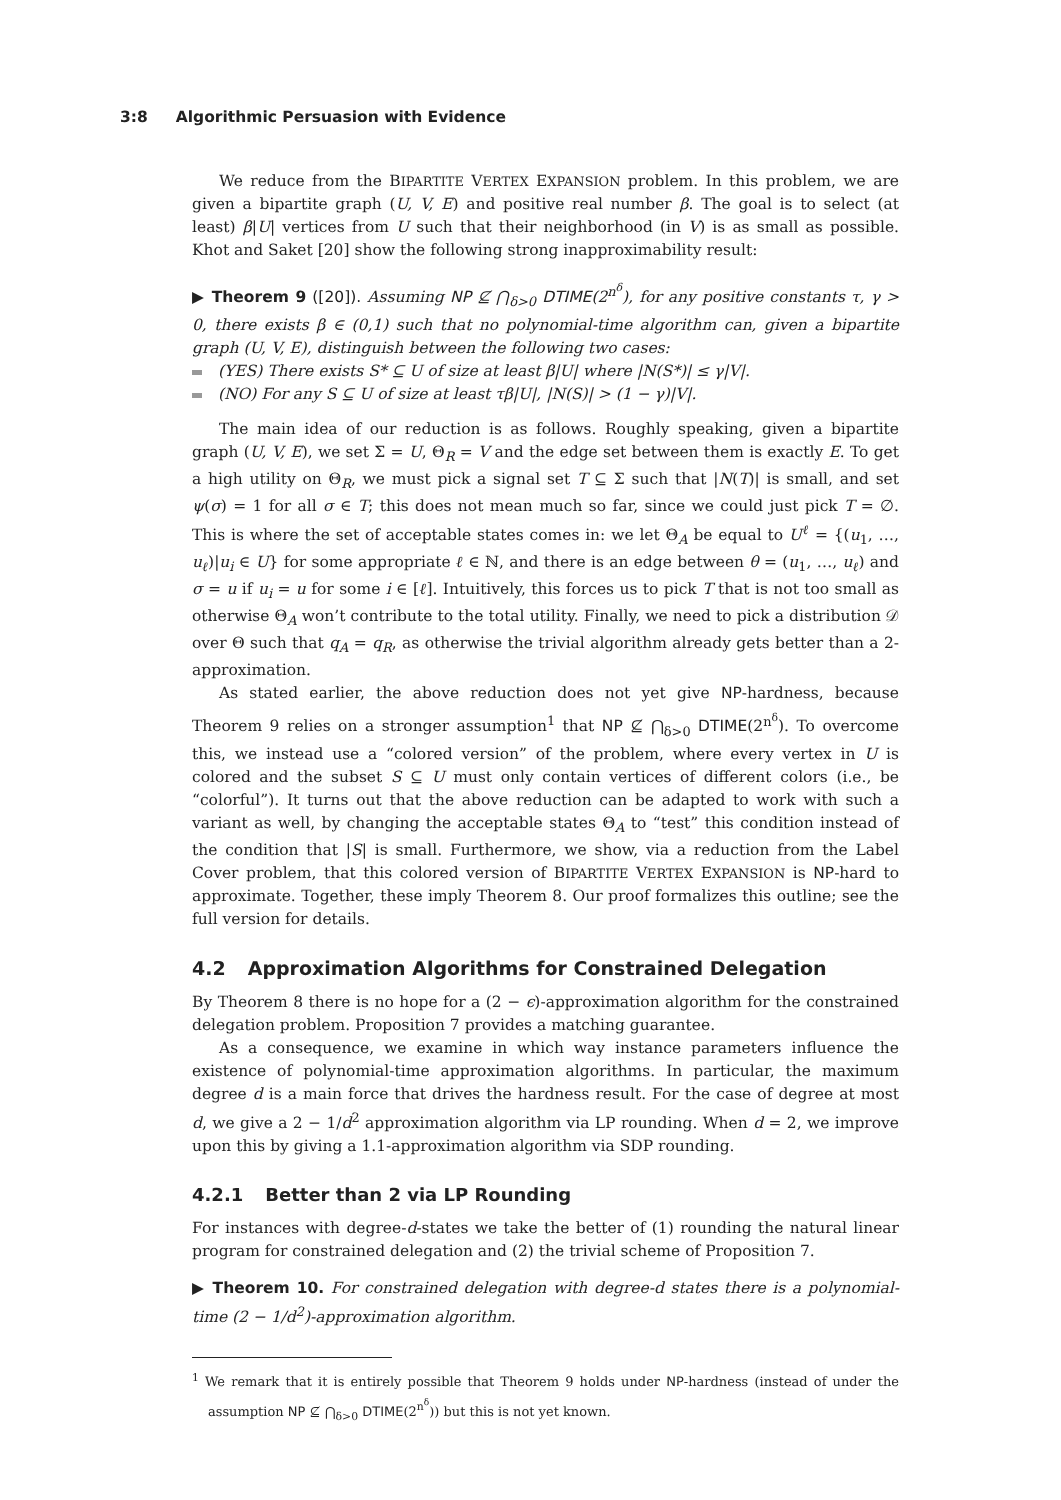3:8 Algorithmic Persuasion with Evidence
We reduce from the BIPARTITE VERTEX EXPANSION problem. In this problem, we are given a bipartite graph (U, V, E) and positive real number β. The goal is to select (at least) β|U| vertices from U such that their neighborhood (in V) is as small as possible. Khot and Saket [20] show the following strong inapproximability result:
▶ Theorem 9 ([20]). Assuming NP ⊈ ⋂<sub>δ>0</sub> DTIME(2<sup>n<sup>δ</sup></sup>), for any positive constants τ, γ > 0, there exists β ∈ (0,1) such that no polynomial-time algorithm can, given a bipartite graph (U, V, E), distinguish between the following two cases:
(YES) There exists S* ⊆ U of size at least β|U| where |N(S*)| ≤ γ|V|.
(NO) For any S ⊆ U of size at least τβ|U|, |N(S)| > (1 − γ)|V|.
The main idea of our reduction is as follows. Roughly speaking, given a bipartite graph (U, V, E), we set Σ = U, Θ<sub>R</sub> = V and the edge set between them is exactly E. To get a high utility on Θ<sub>R</sub>, we must pick a signal set T ⊆ Σ such that |N(T)| is small, and set ψ(σ) = 1 for all σ ∈ T; this does not mean much so far, since we could just pick T = ∅. This is where the set of acceptable states comes in: we let Θ<sub>A</sub> be equal to U<sup>ℓ</sup> = {(u<sub>1</sub>, …, u<sub>ℓ</sub>)|u<sub>i</sub> ∈ U} for some appropriate ℓ ∈ ℕ, and there is an edge between θ = (u<sub>1</sub>, …, u<sub>ℓ</sub>) and σ = u if u<sub>i</sub> = u for some i ∈ [ℓ]. Intuitively, this forces us to pick T that is not too small as otherwise Θ<sub>A</sub> won’t contribute to the total utility. Finally, we need to pick a distribution 𝒟 over Θ such that q<sub>A</sub> = q<sub>R</sub>, as otherwise the trivial algorithm already gets better than a 2-approximation.
As stated earlier, the above reduction does not yet give NP-hardness, because Theorem 9 relies on a stronger assumption<sup>1</sup> that NP ⊈ ⋂<sub>δ>0</sub> DTIME(2<sup>n<sup>δ</sup></sup>). To overcome this, we instead use a “colored version” of the problem, where every vertex in U is colored and the subset S ⊆ U must only contain vertices of different colors (i.e., be “colorful”). It turns out that the above reduction can be adapted to work with such a variant as well, by changing the acceptable states Θ<sub>A</sub> to “test” this condition instead of the condition that |S| is small. Furthermore, we show, via a reduction from the Label Cover problem, that this colored version of BIPARTITE VERTEX EXPANSION is NP-hard to approximate. Together, these imply Theorem 8. Our proof formalizes this outline; see the full version for details.
4.2 Approximation Algorithms for Constrained Delegation
By Theorem 8 there is no hope for a (2 − ϵ)-approximation algorithm for the constrained delegation problem. Proposition 7 provides a matching guarantee.
As a consequence, we examine in which way instance parameters influence the existence of polynomial-time approximation algorithms. In particular, the maximum degree d is a main force that drives the hardness result. For the case of degree at most d, we give a 2 − 1/d<sup>2</sup> approximation algorithm via LP rounding. When d = 2, we improve upon this by giving a 1.1-approximation algorithm via SDP rounding.
4.2.1 Better than 2 via LP Rounding
For instances with degree-d-states we take the better of (1) rounding the natural linear program for constrained delegation and (2) the trivial scheme of Proposition 7.
▶ Theorem 10. For constrained delegation with degree-d states there is a polynomial-time (2 − 1/d<sup>2</sup>)-approximation algorithm.
<sup>1</sup> We remark that it is entirely possible that Theorem 9 holds under NP-hardness (instead of under the assumption NP ⊈ ⋂<sub>δ>0</sub> DTIME(2<sup>n<sup>δ</sup></sup>)) but this is not yet known.